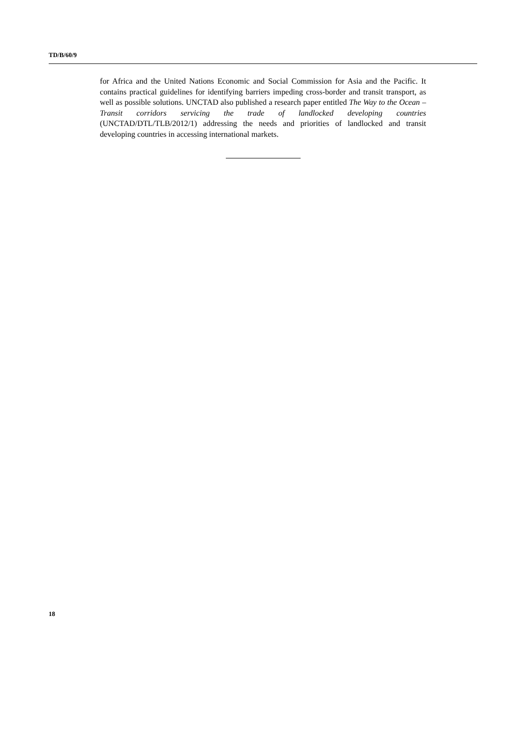TD/B/60/9
for Africa and the United Nations Economic and Social Commission for Asia and the Pacific. It contains practical guidelines for identifying barriers impeding cross-border and transit transport, as well as possible solutions. UNCTAD also published a research paper entitled The Way to the Ocean – Transit corridors servicing the trade of landlocked developing countries (UNCTAD/DTL/TLB/2012/1) addressing the needs and priorities of landlocked and transit developing countries in accessing international markets.
18